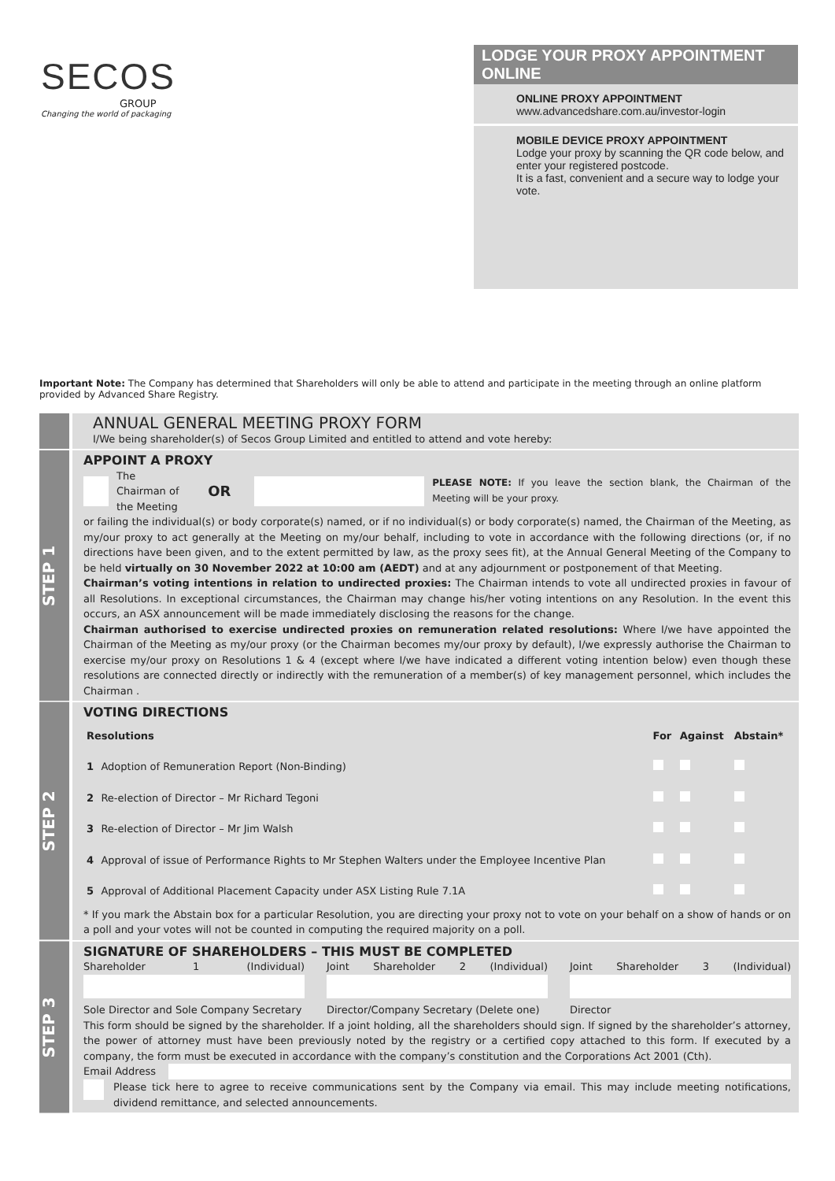SECOS
GROUP
Changing the world of packaging
LODGE YOUR PROXY APPOINTMENT ONLINE
ONLINE PROXY APPOINTMENT
www.advancedshare.com.au/investor-login
MOBILE DEVICE PROXY APPOINTMENT
Lodge your proxy by scanning the QR code below, and enter your registered postcode.
It is a fast, convenient and a secure way to lodge your vote.
Important Note: The Company has determined that Shareholders will only be able to attend and participate in the meeting through an online platform provided by Advanced Share Registry.
ANNUAL GENERAL MEETING PROXY FORM
I/We being shareholder(s) of Secos Group Limited and entitled to attend and vote hereby:
STEP 1
APPOINT A PROXY
The Chairman of
the Meeting OR PLEASE NOTE: If you leave the section blank, the Chairman of the Meeting will be your proxy.
or failing the individual(s) or body corporate(s) named, or if no individual(s) or body corporate(s) named, the Chairman of the Meeting, as my/our proxy to act generally at the Meeting on my/our behalf, including to vote in accordance with the following directions (or, if no directions have been given, and to the extent permitted by law, as the proxy sees fit), at the Annual General Meeting of the Company to be held virtually on 30 November 2022 at 10:00 am (AEDT) and at any adjournment or postponement of that Meeting.
Chairman’s voting intentions in relation to undirected proxies: The Chairman intends to vote all undirected proxies in favour of all Resolutions. In exceptional circumstances, the Chairman may change his/her voting intentions on any Resolution. In the event this occurs, an ASX announcement will be made immediately disclosing the reasons for the change.
Chairman authorised to exercise undirected proxies on remuneration related resolutions: Where I/we have appointed the Chairman of the Meeting as my/our proxy (or the Chairman becomes my/our proxy by default), I/we expressly authorise the Chairman to exercise my/our proxy on Resolutions 1 & 4 (except where I/we have indicated a different voting intention below) even though these resolutions are connected directly or indirectly with the remuneration of a member(s) of key management personnel, which includes the Chairman .
STEP 2
VOTING DIRECTIONS
| Resolutions | | For | Against | Abstain* |
| --- | --- | --- | --- | --- |
| 1 | Adoption of Remuneration Report (Non-Binding) | | | |
| 2 | Re-election of Director – Mr Richard Tegoni | | | |
| 3 | Re-election of Director – Mr Jim Walsh | | | |
| 4 | Approval of issue of Performance Rights to Mr Stephen Walters under the Employee Incentive Plan | | | |
| 5 | Approval of Additional Placement Capacity under ASX Listing Rule 7.1A | | | |
* If you mark the Abstain box for a particular Resolution, you are directing your proxy not to vote on your behalf on a show of hands or on a poll and your votes will not be counted in computing the required majority on a poll.
STEP 3
SIGNATURE OF SHAREHOLDERS – THIS MUST BE COMPLETED
Shareholder 1 (Individual)
Sole Director and Sole Company Secretary
Joint Shareholder 2 (Individual)
Director/Company Secretary (Delete one)
Joint Shareholder 3 (Individual)
Director
This form should be signed by the shareholder. If a joint holding, all the shareholders should sign. If signed by the shareholder’s attorney, the power of attorney must have been previously noted by the registry or a certified copy attached to this form. If executed by a company, the form must be executed in accordance with the company’s constitution and the Corporations Act 2001 (Cth).
Email Address
Please tick here to agree to receive communications sent by the Company via email. This may include meeting notifications, dividend remittance, and selected announcements.